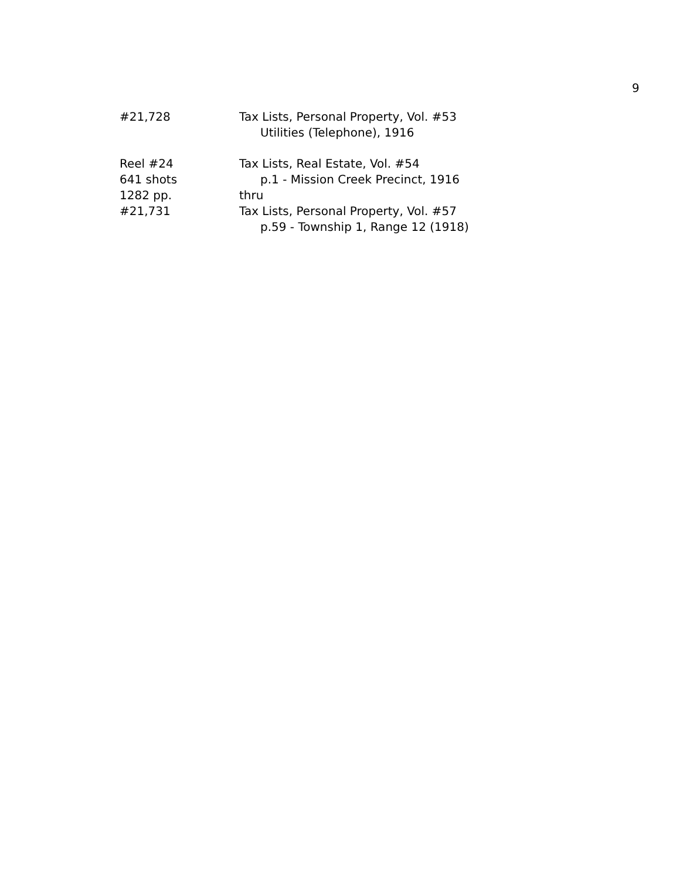9
#21,728 Tax Lists, Personal Property, Vol. #53
Utilities (Telephone), 1916
Reel #24
641 shots
1282 pp.
#21,731
Tax Lists, Real Estate, Vol. #54
p.1 - Mission Creek Precinct, 1916
thru
Tax Lists, Personal Property, Vol. #57
p.59 - Township 1, Range 12 (1918)